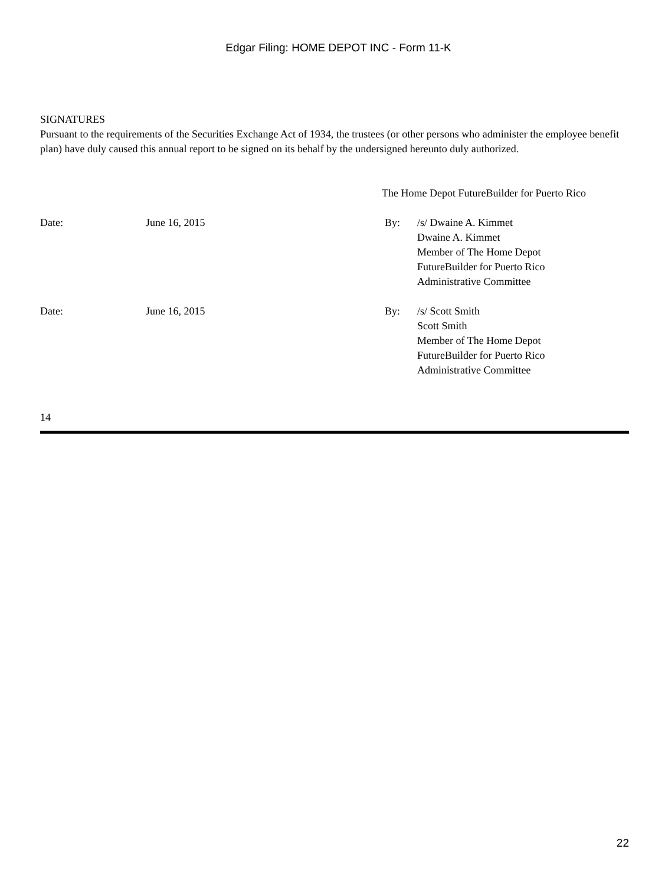Edgar Filing: HOME DEPOT INC - Form 11-K
SIGNATURES
Pursuant to the requirements of the Securities Exchange Act of 1934, the trustees (or other persons who administer the employee benefit plan) have duly caused this annual report to be signed on its behalf by the undersigned hereunto duly authorized.
The Home Depot FutureBuilder for Puerto Rico
| Date: | June 16, 2015 | By: | /s/ Dwaine A. Kimmet Dwaine A. Kimmet Member of The Home Depot FutureBuilder for Puerto Rico Administrative Committee |
| Date: | June 16, 2015 | By: | /s/ Scott Smith Scott Smith Member of The Home Depot FutureBuilder for Puerto Rico Administrative Committee |
14
22